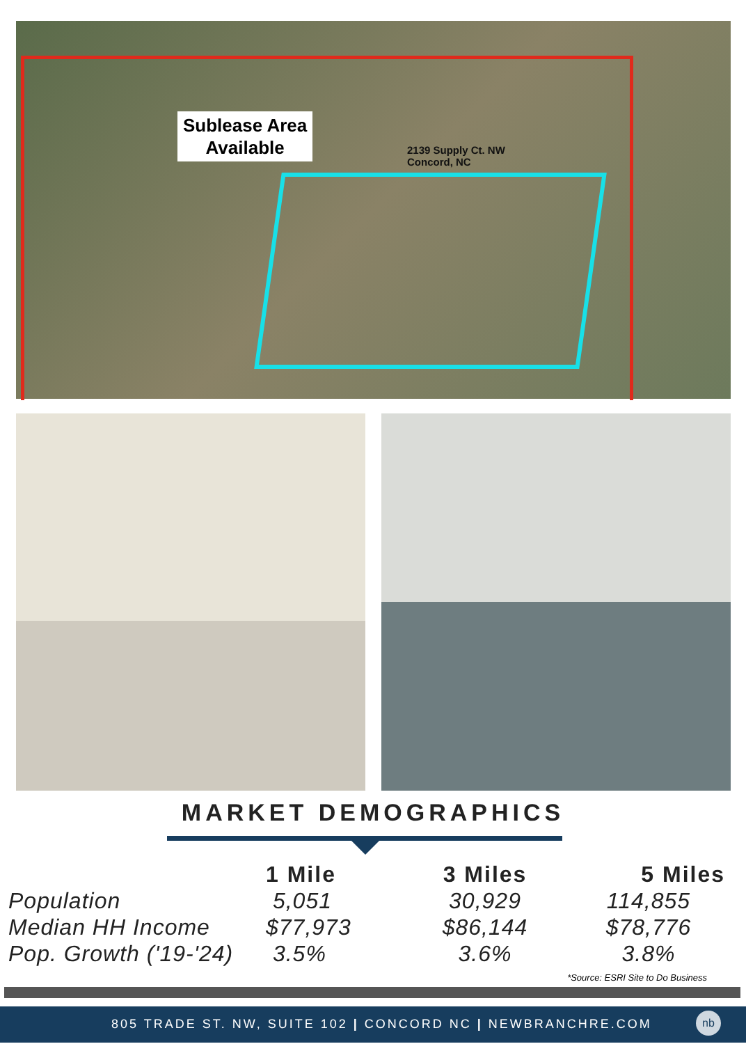Sublease Area
Available
2139 Supply Ct. NW
Concord, NC
MARKET DEMOGRAPHICS
| | 1 Mile | 3 Miles | 5 Miles |
| --- | --- | --- | --- |
| Population | 5,051 | 30,929 | 114,855 |
| Median HH Income | $77,973 | $86,144 | $78,776 |
| Pop. Growth ('19-'24) | 3.5% | 3.6% | 3.8% |
*Source: ESRI Site to Do Business
805 TRADE ST. NW, SUITE 102 | CONCORD NC | NEWBRANCHRE.COM
nb